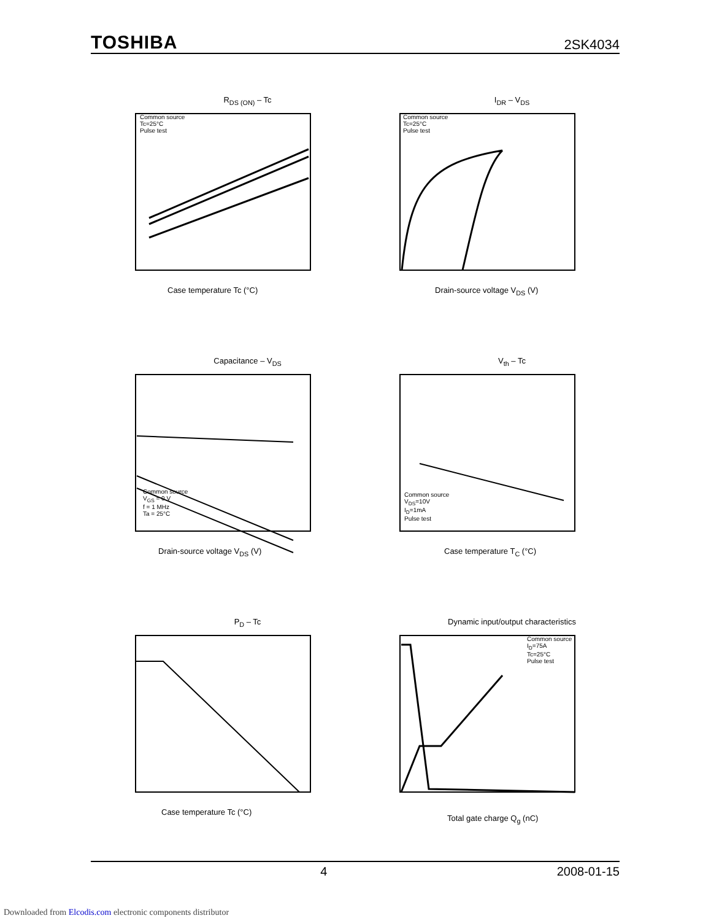TOSHIBA 2SK4034
R<sub>DS (ON)</sub> – Tc
Common source
Tc=25°C
Pulse test
Case temperature Tc (°C)
I<sub>DR</sub> – V<sub>DS</sub>
Common source
Tc=25°C
Pulse test
Drain-source voltage V<sub>DS</sub> (V)
Capacitance – V<sub>DS</sub>
Common source
V<sub>GS</sub> = 0 V
f = 1 MHz
Ta = 25°C
Drain-source voltage V<sub>DS</sub> (V)
V<sub>th</sub> – Tc
Common source
V<sub>DS</sub>=10V
I<sub>D</sub>=1mA
Pulse test
Case temperature T<sub>C</sub> (°C)
P<sub>D</sub> – Tc
Case temperature Tc (°C)
Dynamic input/output characteristics
Common source
I<sub>D</sub>=75A
Tc=25°C
Pulse test
Total gate charge Q<sub>g</sub> (nC)
4 2008-01-15
Downloaded from Elcodis.com electronic components distributor